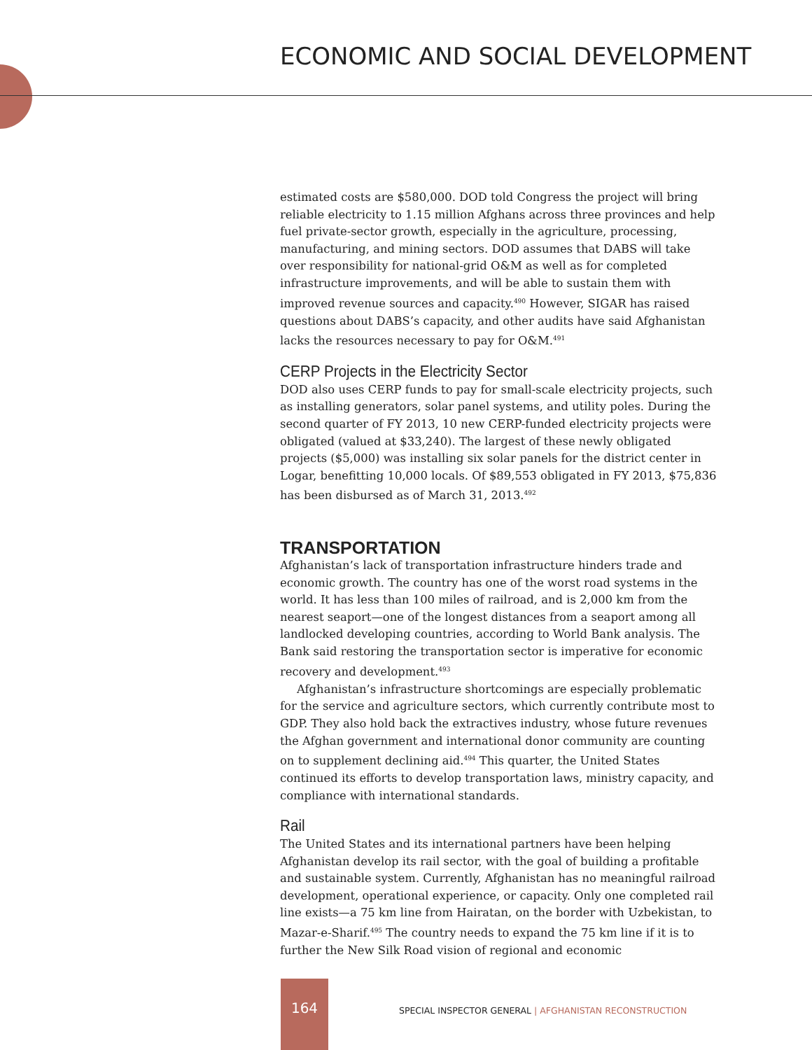ECONOMIC AND SOCIAL DEVELOPMENT
estimated costs are $580,000. DOD told Congress the project will bring reliable electricity to 1.15 million Afghans across three provinces and help fuel private-sector growth, especially in the agriculture, processing, manufacturing, and mining sectors. DOD assumes that DABS will take over responsibility for national-grid O&M as well as for completed infrastructure improvements, and will be able to sustain them with improved revenue sources and capacity.<sup>490</sup> However, SIGAR has raised questions about DABS’s capacity, and other audits have said Afghanistan lacks the resources necessary to pay for O&M.<sup>491</sup>
CERP Projects in the Electricity Sector
DOD also uses CERP funds to pay for small-scale electricity projects, such as installing generators, solar panel systems, and utility poles. During the second quarter of FY 2013, 10 new CERP-funded electricity projects were obligated (valued at $33,240). The largest of these newly obligated projects ($5,000) was installing six solar panels for the district center in Logar, benefitting 10,000 locals. Of $89,553 obligated in FY 2013, $75,836 has been disbursed as of March 31, 2013.<sup>492</sup>
TRANSPORTATION
Afghanistan’s lack of transportation infrastructure hinders trade and economic growth. The country has one of the worst road systems in the world. It has less than 100 miles of railroad, and is 2,000 km from the nearest seaport—one of the longest distances from a seaport among all landlocked developing countries, according to World Bank analysis. The Bank said restoring the transportation sector is imperative for economic recovery and development.<sup>493</sup>
Afghanistan’s infrastructure shortcomings are especially problematic for the service and agriculture sectors, which currently contribute most to GDP. They also hold back the extractives industry, whose future revenues the Afghan government and international donor community are counting on to supplement declining aid.<sup>494</sup> This quarter, the United States continued its efforts to develop transportation laws, ministry capacity, and compliance with international standards.
Rail
The United States and its international partners have been helping Afghanistan develop its rail sector, with the goal of building a profitable and sustainable system. Currently, Afghanistan has no meaningful railroad development, operational experience, or capacity. Only one completed rail line exists—a 75 km line from Hairatan, on the border with Uzbekistan, to Mazar-e-Sharif.<sup>495</sup> The country needs to expand the 75 km line if it is to further the New Silk Road vision of regional and economic
164
SPECIAL INSPECTOR GENERAL | AFGHANISTAN RECONSTRUCTION